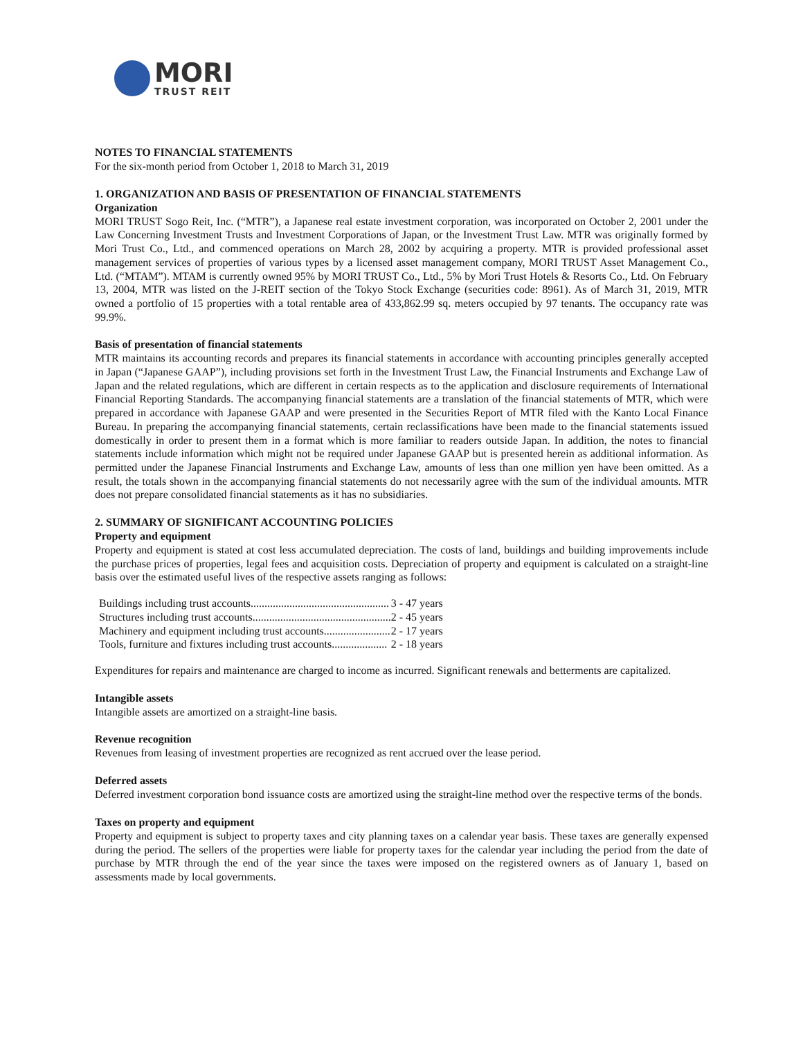MORI
TRUST REIT
NOTES TO FINANCIAL STATEMENTS
For the six-month period from October 1, 2018 to March 31, 2019
1. ORGANIZATION AND BASIS OF PRESENTATION OF FINANCIAL STATEMENTS
Organization
MORI TRUST Sogo Reit, Inc. (“MTR”), a Japanese real estate investment corporation, was incorporated on October 2, 2001 under the Law Concerning Investment Trusts and Investment Corporations of Japan, or the Investment Trust Law. MTR was originally formed by Mori Trust Co., Ltd., and commenced operations on March 28, 2002 by acquiring a property. MTR is provided professional asset management services of properties of various types by a licensed asset management company, MORI TRUST Asset Management Co., Ltd. (“MTAM”). MTAM is currently owned 95% by MORI TRUST Co., Ltd., 5% by Mori Trust Hotels & Resorts Co., Ltd. On February 13, 2004, MTR was listed on the J-REIT section of the Tokyo Stock Exchange (securities code: 8961). As of March 31, 2019, MTR owned a portfolio of 15 properties with a total rentable area of 433,862.99 sq. meters occupied by 97 tenants. The occupancy rate was 99.9%.
Basis of presentation of financial statements
MTR maintains its accounting records and prepares its financial statements in accordance with accounting principles generally accepted in Japan (“Japanese GAAP”), including provisions set forth in the Investment Trust Law, the Financial Instruments and Exchange Law of Japan and the related regulations, which are different in certain respects as to the application and disclosure requirements of International Financial Reporting Standards. The accompanying financial statements are a translation of the financial statements of MTR, which were prepared in accordance with Japanese GAAP and were presented in the Securities Report of MTR filed with the Kanto Local Finance Bureau. In preparing the accompanying financial statements, certain reclassifications have been made to the financial statements issued domestically in order to present them in a format which is more familiar to readers outside Japan. In addition, the notes to financial statements include information which might not be required under Japanese GAAP but is presented herein as additional information. As permitted under the Japanese Financial Instruments and Exchange Law, amounts of less than one million yen have been omitted. As a result, the totals shown in the accompanying financial statements do not necessarily agree with the sum of the individual amounts. MTR does not prepare consolidated financial statements as it has no subsidiaries.
2. SUMMARY OF SIGNIFICANT ACCOUNTING POLICIES
Property and equipment
Property and equipment is stated at cost less accumulated depreciation. The costs of land, buildings and building improvements include the purchase prices of properties, legal fees and acquisition costs. Depreciation of property and equipment is calculated on a straight-line basis over the estimated useful lives of the respective assets ranging as follows:
| Buildings including trust accounts.................................................. | 3 - 47 years |
| Structures including trust accounts.................................................. | 2 - 45 years |
| Machinery and equipment including trust accounts........................ | 2 - 17 years |
| Tools, furniture and fixtures including trust accounts.................... | 2 - 18 years |
Expenditures for repairs and maintenance are charged to income as incurred. Significant renewals and betterments are capitalized.
Intangible assets
Intangible assets are amortized on a straight-line basis.
Revenue recognition
Revenues from leasing of investment properties are recognized as rent accrued over the lease period.
Deferred assets
Deferred investment corporation bond issuance costs are amortized using the straight-line method over the respective terms of the bonds.
Taxes on property and equipment
Property and equipment is subject to property taxes and city planning taxes on a calendar year basis. These taxes are generally expensed during the period. The sellers of the properties were liable for property taxes for the calendar year including the period from the date of purchase by MTR through the end of the year since the taxes were imposed on the registered owners as of January 1, based on assessments made by local governments.